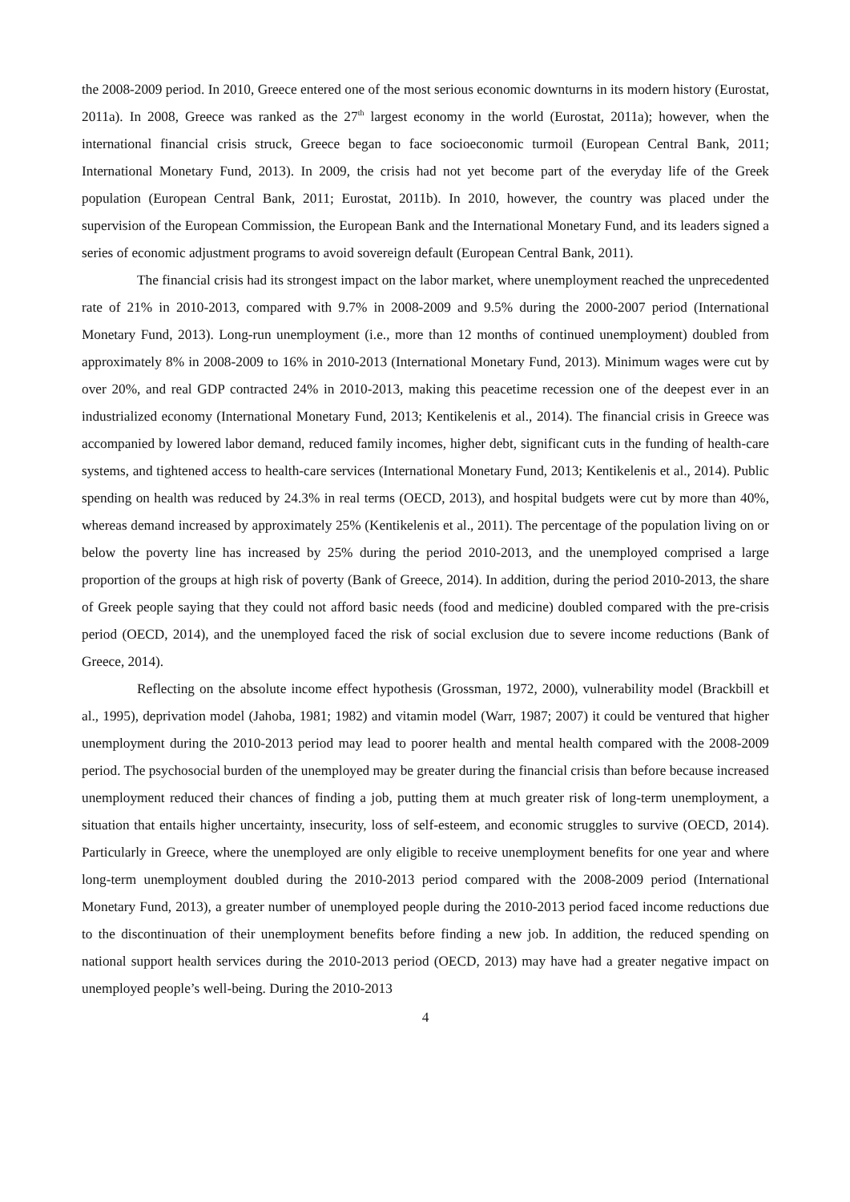the 2008-2009 period. In 2010, Greece entered one of the most serious economic downturns in its modern history (Eurostat, 2011a). In 2008, Greece was ranked as the 27<sup>th</sup> largest economy in the world (Eurostat, 2011a); however, when the international financial crisis struck, Greece began to face socioeconomic turmoil (European Central Bank, 2011; International Monetary Fund, 2013). In 2009, the crisis had not yet become part of the everyday life of the Greek population (European Central Bank, 2011; Eurostat, 2011b). In 2010, however, the country was placed under the supervision of the European Commission, the European Bank and the International Monetary Fund, and its leaders signed a series of economic adjustment programs to avoid sovereign default (European Central Bank, 2011).
The financial crisis had its strongest impact on the labor market, where unemployment reached the unprecedented rate of 21% in 2010-2013, compared with 9.7% in 2008-2009 and 9.5% during the 2000-2007 period (International Monetary Fund, 2013). Long-run unemployment (i.e., more than 12 months of continued unemployment) doubled from approximately 8% in 2008-2009 to 16% in 2010-2013 (International Monetary Fund, 2013). Minimum wages were cut by over 20%, and real GDP contracted 24% in 2010-2013, making this peacetime recession one of the deepest ever in an industrialized economy (International Monetary Fund, 2013; Kentikelenis et al., 2014). The financial crisis in Greece was accompanied by lowered labor demand, reduced family incomes, higher debt, significant cuts in the funding of health-care systems, and tightened access to health-care services (International Monetary Fund, 2013; Kentikelenis et al., 2014). Public spending on health was reduced by 24.3% in real terms (OECD, 2013), and hospital budgets were cut by more than 40%, whereas demand increased by approximately 25% (Kentikelenis et al., 2011). The percentage of the population living on or below the poverty line has increased by 25% during the period 2010-2013, and the unemployed comprised a large proportion of the groups at high risk of poverty (Bank of Greece, 2014). In addition, during the period 2010-2013, the share of Greek people saying that they could not afford basic needs (food and medicine) doubled compared with the pre-crisis period (OECD, 2014), and the unemployed faced the risk of social exclusion due to severe income reductions (Bank of Greece, 2014).
Reflecting on the absolute income effect hypothesis (Grossman, 1972, 2000), vulnerability model (Brackbill et al., 1995), deprivation model (Jahoba, 1981; 1982) and vitamin model (Warr, 1987; 2007) it could be ventured that higher unemployment during the 2010-2013 period may lead to poorer health and mental health compared with the 2008-2009 period. The psychosocial burden of the unemployed may be greater during the financial crisis than before because increased unemployment reduced their chances of finding a job, putting them at much greater risk of long-term unemployment, a situation that entails higher uncertainty, insecurity, loss of self-esteem, and economic struggles to survive (OECD, 2014). Particularly in Greece, where the unemployed are only eligible to receive unemployment benefits for one year and where long-term unemployment doubled during the 2010-2013 period compared with the 2008-2009 period (International Monetary Fund, 2013), a greater number of unemployed people during the 2010-2013 period faced income reductions due to the discontinuation of their unemployment benefits before finding a new job. In addition, the reduced spending on national support health services during the 2010-2013 period (OECD, 2013) may have had a greater negative impact on unemployed people’s well-being. During the 2010-2013
4